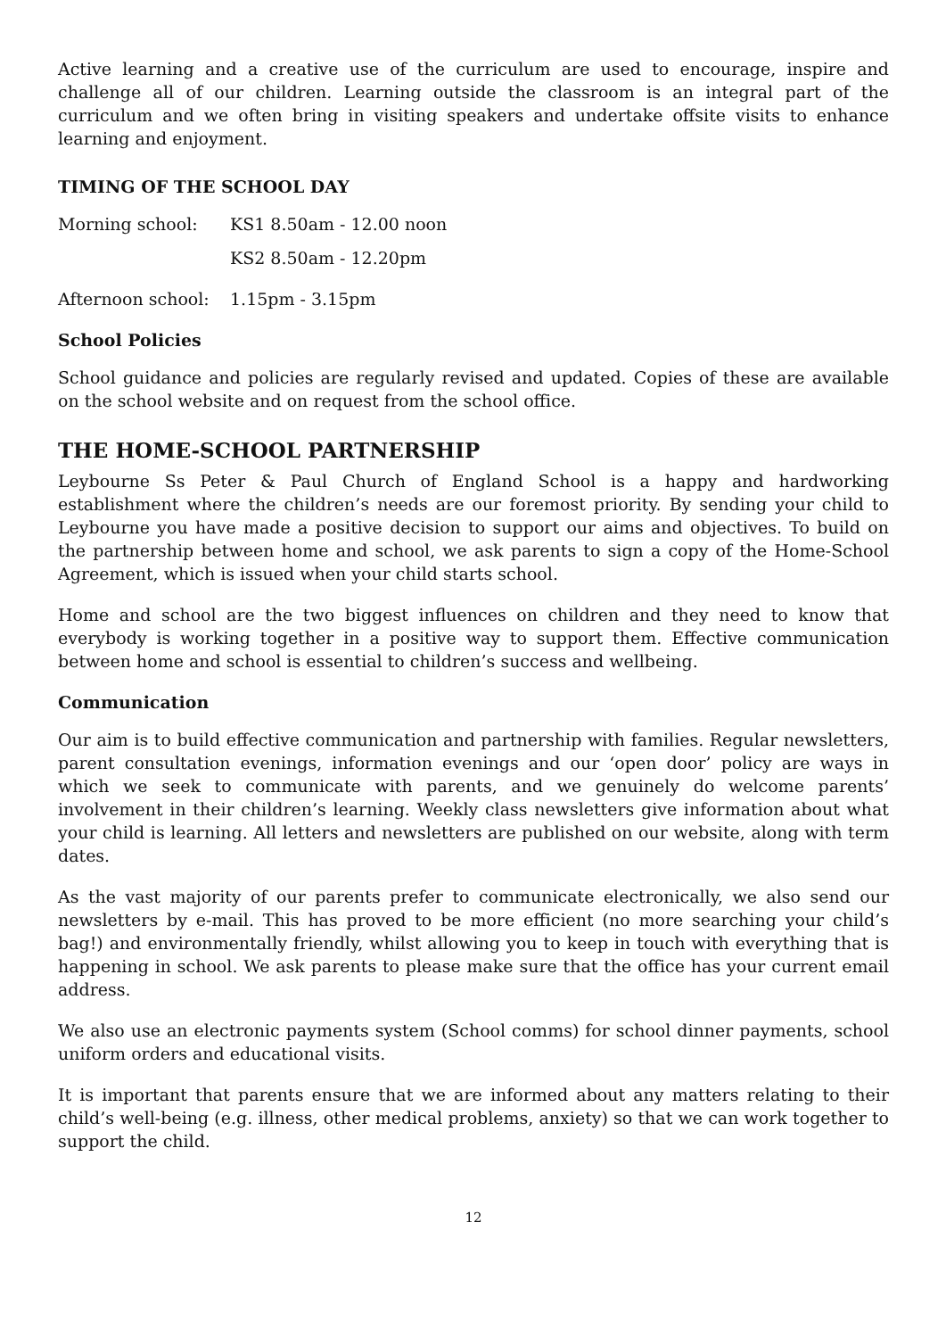Active learning and a creative use of the curriculum are used to encourage, inspire and challenge all of our children. Learning outside the classroom is an integral part of the curriculum and we often bring in visiting speakers and undertake offsite visits to enhance learning and enjoyment.
TIMING OF THE SCHOOL DAY
Morning school: KS1 8.50am - 12.00 noon
KS2 8.50am - 12.20pm
Afternoon school:
1.15pm - 3.15pm
School Policies
School guidance and policies are regularly revised and updated. Copies of these are available on the school website and on request from the school office.
THE HOME-SCHOOL PARTNERSHIP
Leybourne Ss Peter & Paul Church of England School is a happy and hardworking establishment where the children’s needs are our foremost priority. By sending your child to Leybourne you have made a positive decision to support our aims and objectives. To build on the partnership between home and school, we ask parents to sign a copy of the Home-School Agreement, which is issued when your child starts school.
Home and school are the two biggest influences on children and they need to know that everybody is working together in a positive way to support them. Effective communication between home and school is essential to children’s success and wellbeing.
Communication
Our aim is to build effective communication and partnership with families. Regular newsletters, parent consultation evenings, information evenings and our ‘open door’ policy are ways in which we seek to communicate with parents, and we genuinely do welcome parents’ involvement in their children’s learning. Weekly class newsletters give information about what your child is learning. All letters and newsletters are published on our website, along with term dates.
As the vast majority of our parents prefer to communicate electronically, we also send our newsletters by e-mail. This has proved to be more efficient (no more searching your child’s bag!) and environmentally friendly, whilst allowing you to keep in touch with everything that is happening in school. We ask parents to please make sure that the office has your current email address.
We also use an electronic payments system (School comms) for school dinner payments, school uniform orders and educational visits.
It is important that parents ensure that we are informed about any matters relating to their child’s well-being (e.g. illness, other medical problems, anxiety) so that we can work together to support the child.
12